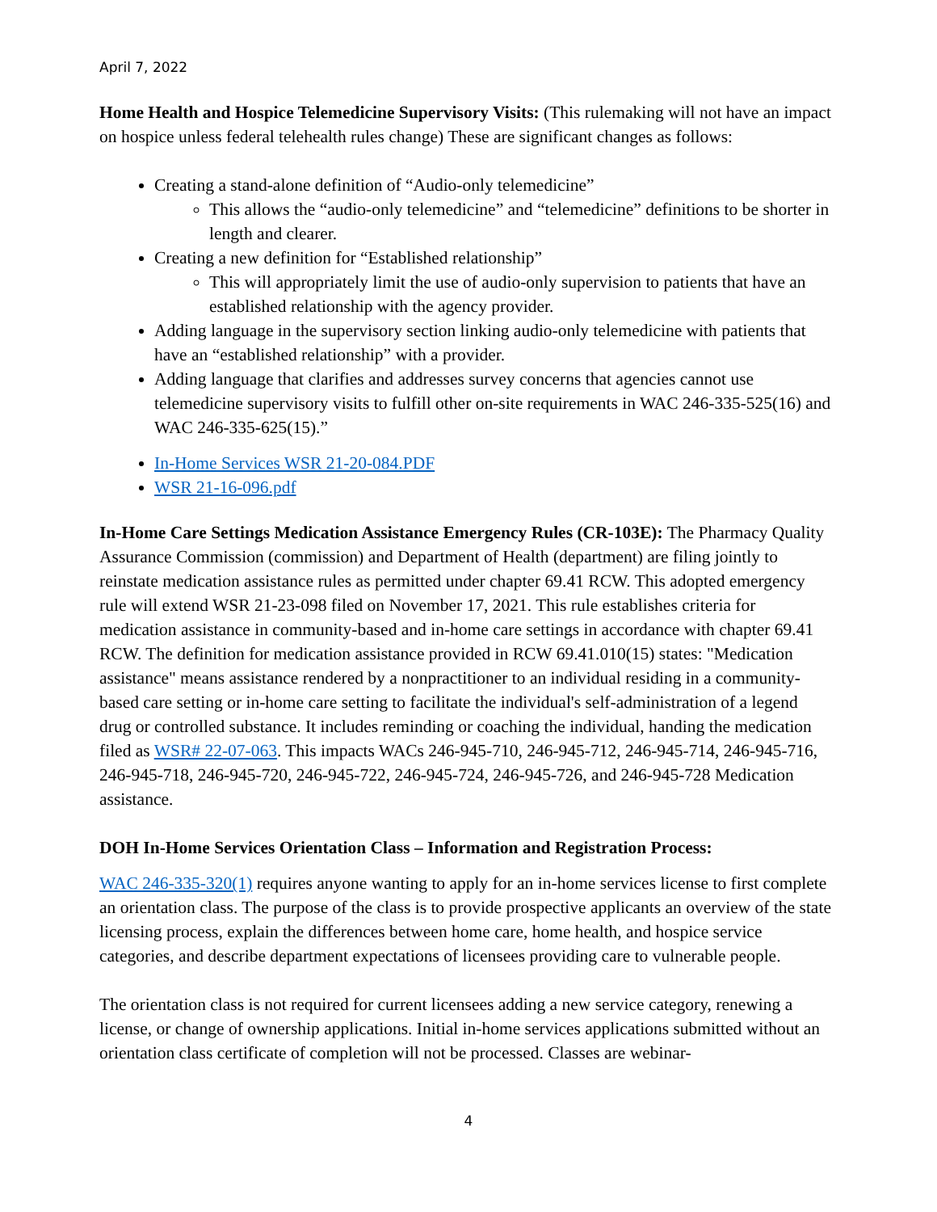April 7, 2022
Home Health and Hospice Telemedicine Supervisory Visits: (This rulemaking will not have an impact on hospice unless federal telehealth rules change) These are significant changes as follows:
Creating a stand-alone definition of “Audio-only telemedicine”
This allows the “audio-only telemedicine” and “telemedicine” definitions to be shorter in length and clearer.
Creating a new definition for “Established relationship”
This will appropriately limit the use of audio-only supervision to patients that have an established relationship with the agency provider.
Adding language in the supervisory section linking audio-only telemedicine with patients that have an “established relationship” with a provider.
Adding language that clarifies and addresses survey concerns that agencies cannot use telemedicine supervisory visits to fulfill other on-site requirements in WAC 246-335-525(16) and WAC 246-335-625(15).”
In-Home Services WSR 21-20-084.PDF
WSR 21-16-096.pdf
In-Home Care Settings Medication Assistance Emergency Rules (CR-103E): The Pharmacy Quality Assurance Commission (commission) and Department of Health (department) are filing jointly to reinstate medication assistance rules as permitted under chapter 69.41 RCW. This adopted emergency rule will extend WSR 21-23-098 filed on November 17, 2021. This rule establishes criteria for medication assistance in community-based and in-home care settings in accordance with chapter 69.41 RCW. The definition for medication assistance provided in RCW 69.41.010(15) states: "Medication assistance" means assistance rendered by a nonpractitioner to an individual residing in a community-based care setting or in-home care setting to facilitate the individual's self-administration of a legend drug or controlled substance. It includes reminding or coaching the individual, handing the medication filed as WSR# 22-07-063. This impacts WACs 246-945-710, 246-945-712, 246-945-714, 246-945-716, 246-945-718, 246-945-720, 246-945-722, 246-945-724, 246-945-726, and 246-945-728 Medication assistance.
DOH In-Home Services Orientation Class – Information and Registration Process:
WAC 246-335-320(1) requires anyone wanting to apply for an in-home services license to first complete an orientation class. The purpose of the class is to provide prospective applicants an overview of the state licensing process, explain the differences between home care, home health, and hospice service categories, and describe department expectations of licensees providing care to vulnerable people.
The orientation class is not required for current licensees adding a new service category, renewing a license, or change of ownership applications. Initial in-home services applications submitted without an orientation class certificate of completion will not be processed. Classes are webinar-
4